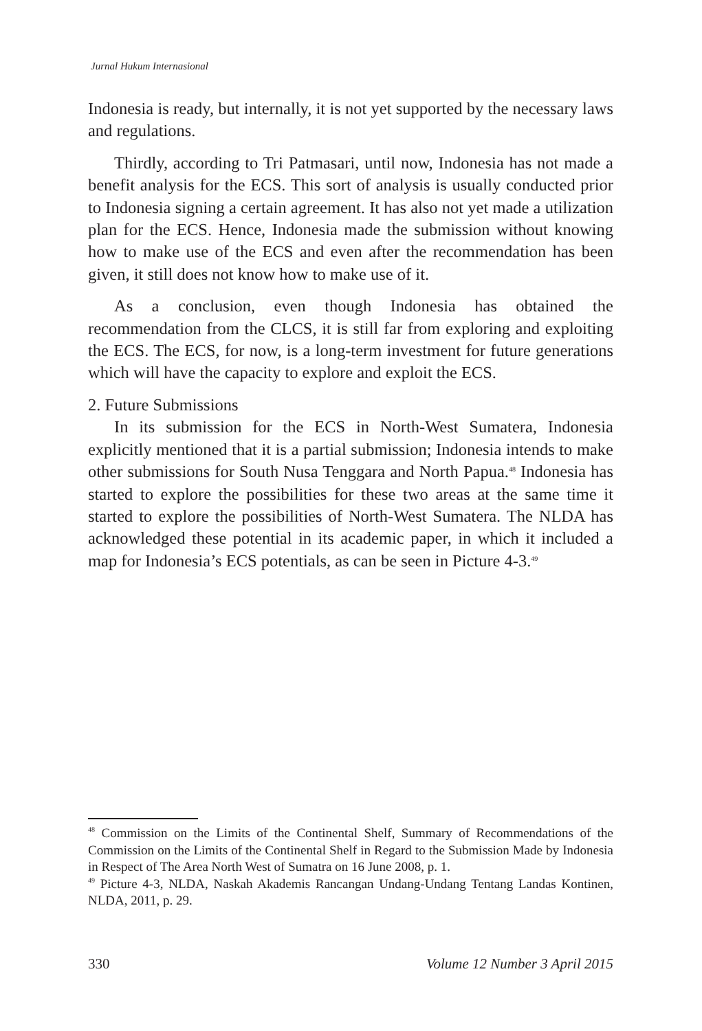Jurnal Hukum Internasional
Indonesia is ready, but internally, it is not yet supported by the necessary laws and regulations.
Thirdly, according to Tri Patmasari, until now, Indonesia has not made a benefit analysis for the ECS. This sort of analysis is usually conducted prior to Indonesia signing a certain agreement. It has also not yet made a utilization plan for the ECS. Hence, Indonesia made the submission without knowing how to make use of the ECS and even after the recommendation has been given, it still does not know how to make use of it.
As a conclusion, even though Indonesia has obtained the recommendation from the CLCS, it is still far from exploring and exploiting the ECS. The ECS, for now, is a long-term investment for future generations which will have the capacity to explore and exploit the ECS.
2. Future Submissions
In its submission for the ECS in North-West Sumatera, Indonesia explicitly mentioned that it is a partial submission; Indonesia intends to make other submissions for South Nusa Tenggara and North Papua.<sup>48</sup> Indonesia has started to explore the possibilities for these two areas at the same time it started to explore the possibilities of North-West Sumatera. The NLDA has acknowledged these potential in its academic paper, in which it included a map for Indonesia’s ECS potentials, as can be seen in Picture 4-3.<sup>49</sup>
<sup>48</sup> Commission on the Limits of the Continental Shelf, Summary of Recommendations of the Commission on the Limits of the Continental Shelf in Regard to the Submission Made by Indonesia in Respect of The Area North West of Sumatra on 16 June 2008, p. 1.
<sup>49</sup> Picture 4-3, NLDA, Naskah Akademis Rancangan Undang-Undang Tentang Landas Kontinen, NLDA, 2011, p. 29.
330 Volume 12 Number 3 April 2015